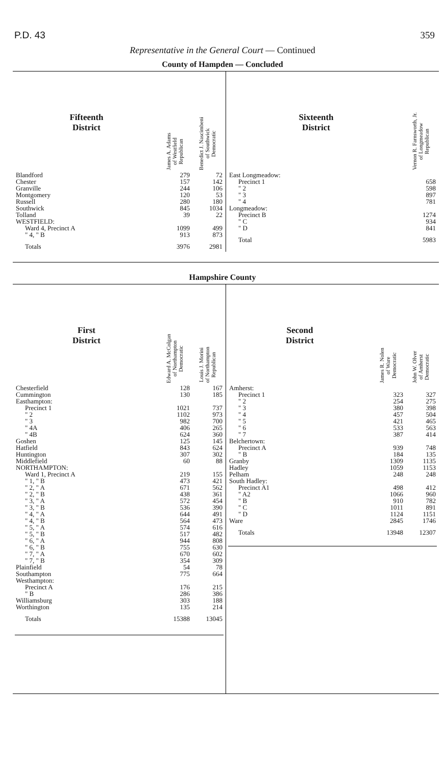P.D. 43 359
Representative in the General Court — Continued
County of Hampden — Concluded
| Fifteenth District | James A. Adams of Westfield Republican | Benedict J. Nascimbeni of Southwick Democratic |
| --- | --- | --- |
| Blandford | 279 | 72 |
| Chester | 157 | 142 |
| Granville | 244 | 106 |
| Montgomery | 120 | 53 |
| Russell | 280 | 180 |
| Southwick | 845 | 1034 |
| Tolland | 39 | 22 |
| WESTFIELD: | | |
| Ward 4, Precinct A | 1099 | 499 |
| " 4, " B | 913 | 873 |
| Totals | 3976 | 2981 |
| Sixteenth District | Vernon R. Farnsworth, Jr. of Longmeadow Republican |
| --- | --- |
| East Longmeadow: | |
| Precinct 1 | 658 |
| " 2 | 598 |
| " 3 | 897 |
| " 4 | 781 |
| Longmeadow: | |
| Precinct B | 1274 |
| " C | 934 |
| " D | 841 |
| Total | 5983 |
Hampshire County
| First District | Edward A. McColgan of Northampton Democratic | Louis J. Morini of Northampton Republican |
| --- | --- | --- |
| Chesterfield | 128 | 167 |
| Cummington | 130 | 185 |
| Easthampton: | | |
| Precinct 1 | 1021 | 737 |
| " 2 | 1102 | 973 |
| " 3 | 982 | 700 |
| " 4A | 406 | 265 |
| " 4B | 624 | 360 |
| Goshen | 125 | 145 |
| Hatfield | 843 | 624 |
| Huntington | 307 | 302 |
| Middlefield | 60 | 88 |
| NORTHAMPTON: | | |
| Ward 1, Precinct A | 219 | 155 |
| " 1, " B | 473 | 421 |
| " 2, " A | 671 | 562 |
| " 2, " B | 438 | 361 |
| " 3, " A | 572 | 454 |
| " 3, " B | 536 | 390 |
| " 4, " A | 644 | 491 |
| " 4, " B | 564 | 473 |
| " 5, " A | 574 | 616 |
| " 5, " B | 517 | 482 |
| " 6, " A | 944 | 808 |
| " 6, " B | 755 | 630 |
| " 7, " A | 670 | 602 |
| " 7, " B | 354 | 309 |
| Plainfield | 54 | 78 |
| Southampton | 775 | 664 |
| Westhampton: | | |
| Precinct A | 176 | 215 |
| " B | 286 | 386 |
| Williamsburg | 303 | 188 |
| Worthington | 135 | 214 |
| Totals | 15388 | 13045 |
| Second District | James R. Nolen of Ware Democratic | John W. Olver of Amherst Democratic |
| --- | --- | --- |
| Amherst: | | |
| Precinct 1 | 323 | 327 |
| " 2 | 254 | 275 |
| " 3 | 380 | 398 |
| " 4 | 457 | 504 |
| " 5 | 421 | 465 |
| " 6 | 533 | 563 |
| " 7 | 387 | 414 |
| Belchertown: | | |
| Precinct A | 939 | 748 |
| " B | 184 | 135 |
| Granby | 1309 | 1135 |
| Hadley | 1059 | 1153 |
| Pelham | 248 | 248 |
| South Hadley: | | |
| Precinct A1 | 498 | 412 |
| " A2 | 1066 | 960 |
| " B | 910 | 782 |
| " C | 1011 | 891 |
| " D | 1124 | 1151 |
| Ware | 2845 | 1746 |
| Totals | 13948 | 12307 |